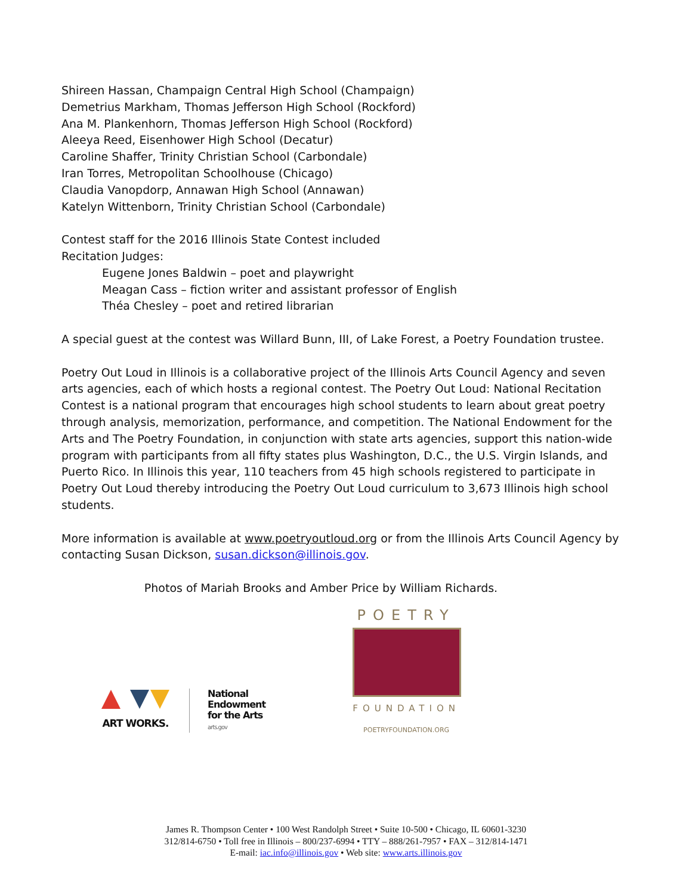Shireen Hassan, Champaign Central High School (Champaign)
Demetrius Markham, Thomas Jefferson High School (Rockford)
Ana M. Plankenhorn, Thomas Jefferson High School (Rockford)
Aleeya Reed, Eisenhower High School (Decatur)
Caroline Shaffer, Trinity Christian School (Carbondale)
Iran Torres, Metropolitan Schoolhouse (Chicago)
Claudia Vanopdorp, Annawan High School (Annawan)
Katelyn Wittenborn, Trinity Christian School (Carbondale)
Contest staff for the 2016 Illinois State Contest included
Recitation Judges:
Eugene Jones Baldwin – poet and playwright
Meagan Cass – fiction writer and assistant professor of English
Théa Chesley – poet and retired librarian
A special guest at the contest was Willard Bunn, III, of Lake Forest, a Poetry Foundation trustee.
Poetry Out Loud in Illinois is a collaborative project of the Illinois Arts Council Agency and seven arts agencies, each of which hosts a regional contest. The Poetry Out Loud: National Recitation Contest is a national program that encourages high school students to learn about great poetry through analysis, memorization, performance, and competition. The National Endowment for the Arts and The Poetry Foundation, in conjunction with state arts agencies, support this nation-wide program with participants from all fifty states plus Washington, D.C., the U.S. Virgin Islands, and Puerto Rico. In Illinois this year, 110 teachers from 45 high schools registered to participate in Poetry Out Loud thereby introducing the Poetry Out Loud curriculum to 3,673 Illinois high school students.
More information is available at www.poetryoutloud.org or from the Illinois Arts Council Agency by contacting Susan Dickson, susan.dickson@illinois.gov.
Photos of Mariah Brooks and Amber Price by William Richards.
ART WORKS.
National
Endowment
for the Arts
arts.gov
POETRY
FOUNDATION
POETRYFOUNDATION.ORG
James R. Thompson Center • 100 West Randolph Street • Suite 10-500 • Chicago, IL 60601-3230
312/814-6750 • Toll free in Illinois – 800/237-6994 • TTY – 888/261-7957 • FAX – 312/814-1471
E-mail: iac.info@illinois.gov • Web site: www.arts.illinois.gov